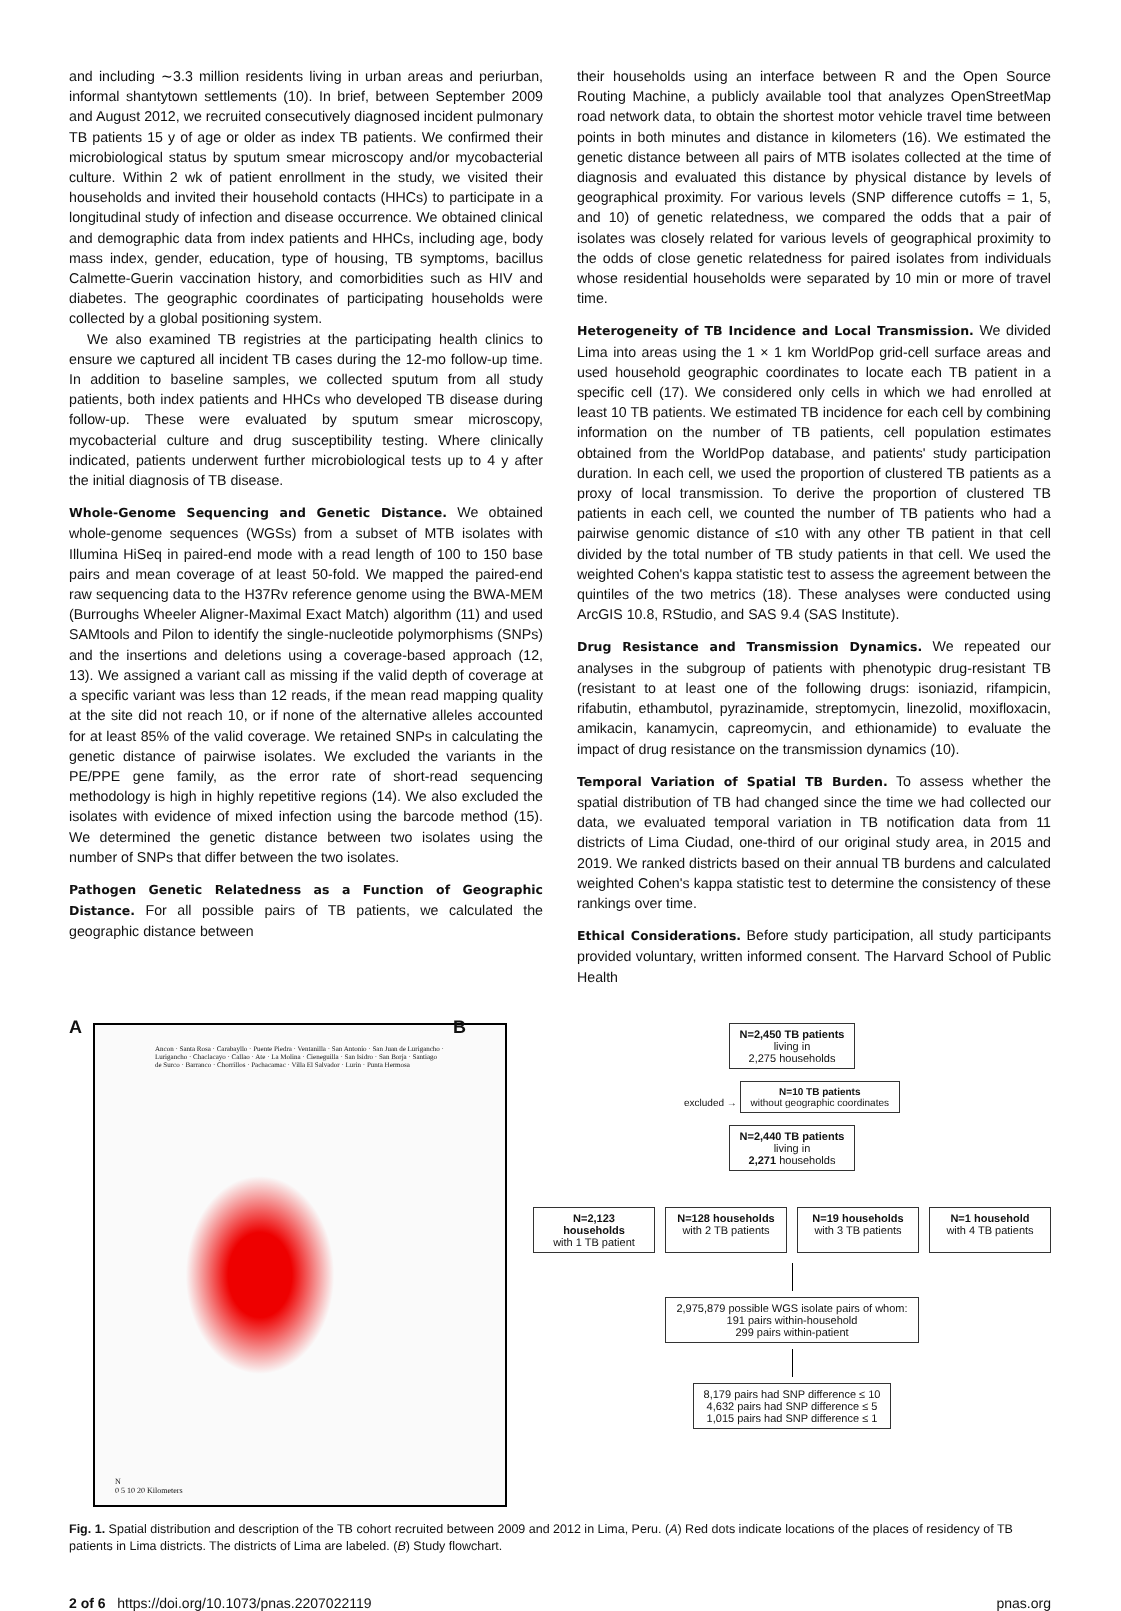and including ∼3.3 million residents living in urban areas and periurban, informal shantytown settlements (10). In brief, between September 2009 and August 2012, we recruited consecutively diagnosed incident pulmonary TB patients 15 y of age or older as index TB patients. We confirmed their microbiological status by sputum smear microscopy and/or mycobacterial culture. Within 2 wk of patient enrollment in the study, we visited their households and invited their household contacts (HHCs) to participate in a longitudinal study of infection and disease occurrence. We obtained clinical and demographic data from index patients and HHCs, including age, body mass index, gender, education, type of housing, TB symptoms, bacillus Calmette-Guerin vaccination history, and comorbidities such as HIV and diabetes. The geographic coordinates of participating households were collected by a global positioning system.
We also examined TB registries at the participating health clinics to ensure we captured all incident TB cases during the 12-mo follow-up time. In addition to baseline samples, we collected sputum from all study patients, both index patients and HHCs who developed TB disease during follow-up. These were evaluated by sputum smear microscopy, mycobacterial culture and drug susceptibility testing. Where clinically indicated, patients underwent further microbiological tests up to 4 y after the initial diagnosis of TB disease.
Whole-Genome Sequencing and Genetic Distance. We obtained whole-genome sequences (WGSs) from a subset of MTB isolates with Illumina HiSeq in paired-end mode with a read length of 100 to 150 base pairs and mean coverage of at least 50-fold. We mapped the paired-end raw sequencing data to the H37Rv reference genome using the BWA-MEM (Burroughs Wheeler Aligner-Maximal Exact Match) algorithm (11) and used SAMtools and Pilon to identify the single-nucleotide polymorphisms (SNPs) and the insertions and deletions using a coverage-based approach (12, 13). We assigned a variant call as missing if the valid depth of coverage at a specific variant was less than 12 reads, if the mean read mapping quality at the site did not reach 10, or if none of the alternative alleles accounted for at least 85% of the valid coverage. We retained SNPs in calculating the genetic distance of pairwise isolates. We excluded the variants in the PE/PPE gene family, as the error rate of short-read sequencing methodology is high in highly repetitive regions (14). We also excluded the isolates with evidence of mixed infection using the barcode method (15). We determined the genetic distance between two isolates using the number of SNPs that differ between the two isolates.
Pathogen Genetic Relatedness as a Function of Geographic Distance. For all possible pairs of TB patients, we calculated the geographic distance between
their households using an interface between R and the Open Source Routing Machine, a publicly available tool that analyzes OpenStreetMap road network data, to obtain the shortest motor vehicle travel time between points in both minutes and distance in kilometers (16). We estimated the genetic distance between all pairs of MTB isolates collected at the time of diagnosis and evaluated this distance by physical distance by levels of geographical proximity. For various levels (SNP difference cutoffs = 1, 5, and 10) of genetic relatedness, we compared the odds that a pair of isolates was closely related for various levels of geographical proximity to the odds of close genetic relatedness for paired isolates from individuals whose residential households were separated by 10 min or more of travel time.
Heterogeneity of TB Incidence and Local Transmission. We divided Lima into areas using the 1 × 1 km WorldPop grid-cell surface areas and used household geographic coordinates to locate each TB patient in a specific cell (17). We considered only cells in which we had enrolled at least 10 TB patients. We estimated TB incidence for each cell by combining information on the number of TB patients, cell population estimates obtained from the WorldPop database, and patients' study participation duration. In each cell, we used the proportion of clustered TB patients as a proxy of local transmission. To derive the proportion of clustered TB patients in each cell, we counted the number of TB patients who had a pairwise genomic distance of ≤10 with any other TB patient in that cell divided by the total number of TB study patients in that cell. We used the weighted Cohen's kappa statistic test to assess the agreement between the quintiles of the two metrics (18). These analyses were conducted using ArcGIS 10.8, RStudio, and SAS 9.4 (SAS Institute).
Drug Resistance and Transmission Dynamics. We repeated our analyses in the subgroup of patients with phenotypic drug-resistant TB (resistant to at least one of the following drugs: isoniazid, rifampicin, rifabutin, ethambutol, pyrazinamide, streptomycin, linezolid, moxifloxacin, amikacin, kanamycin, capreomycin, and ethionamide) to evaluate the impact of drug resistance on the transmission dynamics (10).
Temporal Variation of Spatial TB Burden. To assess whether the spatial distribution of TB had changed since the time we had collected our data, we evaluated temporal variation in TB notification data from 11 districts of Lima Ciudad, one-third of our original study area, in 2015 and 2019. We ranked districts based on their annual TB burdens and calculated weighted Cohen's kappa statistic test to determine the consistency of these rankings over time.
Ethical Considerations. Before study participation, all study participants provided voluntary, written informed consent. The Harvard School of Public Health
A
Ancon · Santa Rosa · Carabayllo · Puente Piedra · Ventanilla · San Antonio · San Juan de Lurigancho · Lurigancho · Chaclacayo · Callao · Ate · La Molina · Cieneguilla · San Isidro · San Borja · Santiago de Surco · Barranco · Chorrillos · Pachacamac · Villa El Salvador · Lurin · Punta Hermosa
N
0 5 10 20 Kilometers
B
N=2,450 TB patients
living in
2,275 households
excluded → N=10 TB patients
without geographic coordinates
N=2,440 TB patients
living in
2,271 households
N=2,123 households
with 1 TB patient
N=128 households
with 2 TB patients
N=19 households
with 3 TB patients
N=1 household
with 4 TB patients
2,975,879 possible WGS isolate pairs of whom:
191 pairs within-household
299 pairs within-patient
8,179 pairs had SNP difference ≤ 10
4,632 pairs had SNP difference ≤ 5
1,015 pairs had SNP difference ≤ 1
Fig. 1. Spatial distribution and description of the TB cohort recruited between 2009 and 2012 in Lima, Peru. (A) Red dots indicate locations of the places of residency of TB patients in Lima districts. The districts of Lima are labeled. (B) Study flowchart.
2 of 6 https://doi.org/10.1073/pnas.2207022119 pnas.org